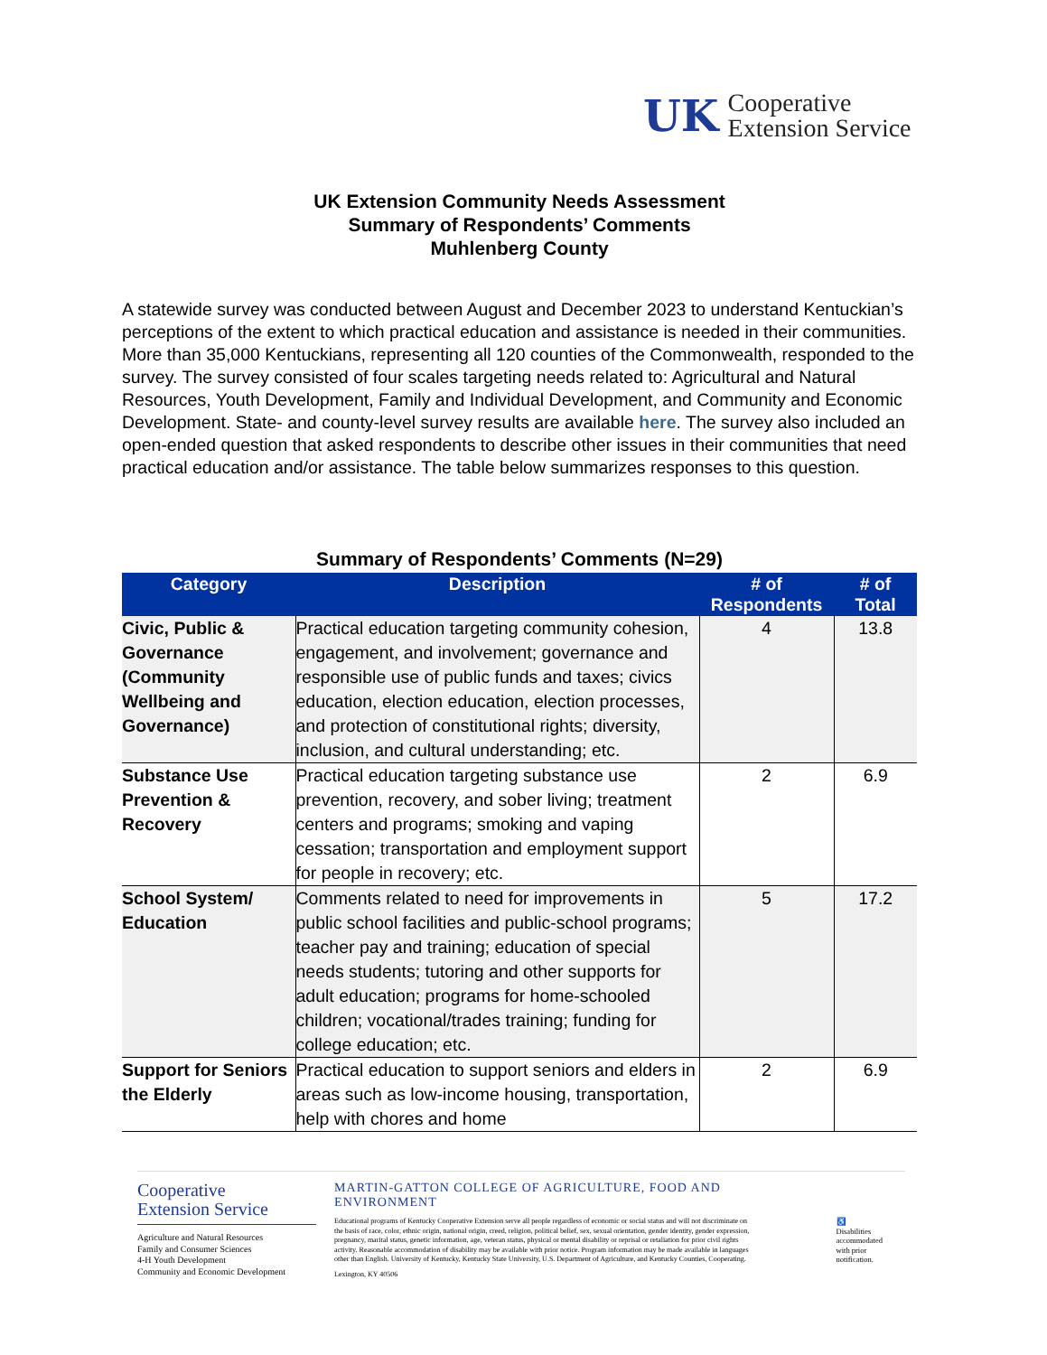UK
Cooperative
Extension Service
UK Extension Community Needs Assessment
Summary of Respondents’ Comments
Muhlenberg County
A statewide survey was conducted between August and December 2023 to understand Kentuckian’s perceptions of the extent to which practical education and assistance is needed in their communities. More than 35,000 Kentuckians, representing all 120 counties of the Commonwealth, responded to the survey. The survey consisted of four scales targeting needs related to: Agricultural and Natural Resources, Youth Development, Family and Individual Development, and Community and Economic Development. State- and county-level survey results are available here. The survey also included an open-ended question that asked respondents to describe other issues in their communities that need practical education and/or assistance. The table below summarizes responses to this question.
Summary of Respondents’ Comments (N=29)
| Category | Description | # of Respondents | # of Total |
| --- | --- | --- | --- |
| Civic, Public & Governance (Community Wellbeing and Governance) | Practical education targeting community cohesion, engagement, and involvement; governance and responsible use of public funds and taxes; civics education, election education, election processes, and protection of constitutional rights; diversity, inclusion, and cultural understanding; etc. | 4 | 13.8 |
| Substance Use Prevention & Recovery | Practical education targeting substance use prevention, recovery, and sober living; treatment centers and programs; smoking and vaping cessation; transportation and employment support for people in recovery; etc. | 2 | 6.9 |
| School System/ Education | Comments related to need for improvements in public school facilities and public-school programs; teacher pay and training; education of special needs students; tutoring and other supports for adult education; programs for home-schooled children; vocational/trades training; funding for college education; etc. | 5 | 17.2 |
| Support for Seniors the Elderly | Practical education to support seniors and elders in areas such as low-income housing, transportation, help with chores and home | 2 | 6.9 |
Cooperative
Extension Service
Agriculture and Natural Resources
Family and Consumer Sciences
4-H Youth Development
Community and Economic Development
MARTIN-GATTON COLLEGE OF AGRICULTURE, FOOD AND ENVIRONMENT
Educational programs of Kentucky Cooperative Extension serve all people regardless of economic or social status and will not discriminate on the basis of race, color, ethnic origin, national origin, creed, religion, political belief, sex, sexual orientation, gender identity, gender expression, pregnancy, marital status, genetic information, age, veteran status, physical or mental disability or reprisal or retaliation for prior civil rights activity. Reasonable accommodation of disability may be available with prior notice. Program information may be made available in languages other than English. University of Kentucky, Kentucky State University, U.S. Department of Agriculture, and Kentucky Counties, Cooperating.
Lexington, KY 40506
♿
Disabilities
accommodated
with prior notification.